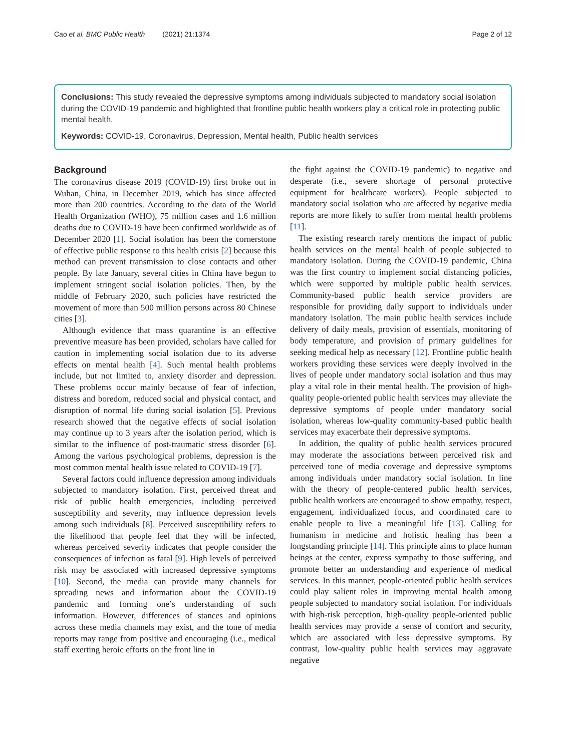Cao et al. BMC Public Health (2021) 21:1374 Page 2 of 12
Conclusions: This study revealed the depressive symptoms among individuals subjected to mandatory social isolation during the COVID-19 pandemic and highlighted that frontline public health workers play a critical role in protecting public mental health.
Keywords: COVID-19, Coronavirus, Depression, Mental health, Public health services
Background
The coronavirus disease 2019 (COVID-19) first broke out in Wuhan, China, in December 2019, which has since affected more than 200 countries. According to the data of the World Health Organization (WHO), 75 million cases and 1.6 million deaths due to COVID-19 have been confirmed worldwide as of December 2020 [1]. Social isolation has been the cornerstone of effective public response to this health crisis [2] because this method can prevent transmission to close contacts and other people. By late January, several cities in China have begun to implement stringent social isolation policies. Then, by the middle of February 2020, such policies have restricted the movement of more than 500 million persons across 80 Chinese cities [3].
Although evidence that mass quarantine is an effective preventive measure has been provided, scholars have called for caution in implementing social isolation due to its adverse effects on mental health [4]. Such mental health problems include, but not limited to, anxiety disorder and depression. These problems occur mainly because of fear of infection, distress and boredom, reduced social and physical contact, and disruption of normal life during social isolation [5]. Previous research showed that the negative effects of social isolation may continue up to 3 years after the isolation period, which is similar to the influence of post-traumatic stress disorder [6]. Among the various psychological problems, depression is the most common mental health issue related to COVID-19 [7].
Several factors could influence depression among individuals subjected to mandatory isolation. First, perceived threat and risk of public health emergencies, including perceived susceptibility and severity, may influence depression levels among such individuals [8]. Perceived susceptibility refers to the likelihood that people feel that they will be infected, whereas perceived severity indicates that people consider the consequences of infection as fatal [9]. High levels of perceived risk may be associated with increased depressive symptoms [10]. Second, the media can provide many channels for spreading news and information about the COVID-19 pandemic and forming one’s understanding of such information. However, differences of stances and opinions across these media channels may exist, and the tone of media reports may range from positive and encouraging (i.e., medical staff exerting heroic efforts on the front line in
the fight against the COVID-19 pandemic) to negative and desperate (i.e., severe shortage of personal protective equipment for healthcare workers). People subjected to mandatory social isolation who are affected by negative media reports are more likely to suffer from mental health problems [11].
The existing research rarely mentions the impact of public health services on the mental health of people subjected to mandatory isolation. During the COVID-19 pandemic, China was the first country to implement social distancing policies, which were supported by multiple public health services. Community-based public health service providers are responsible for providing daily support to individuals under mandatory isolation. The main public health services include delivery of daily meals, provision of essentials, monitoring of body temperature, and provision of primary guidelines for seeking medical help as necessary [12]. Frontline public health workers providing these services were deeply involved in the lives of people under mandatory social isolation and thus may play a vital role in their mental health. The provision of high-quality people-oriented public health services may alleviate the depressive symptoms of people under mandatory social isolation, whereas low-quality community-based public health services may exacerbate their depressive symptoms.
In addition, the quality of public health services procured may moderate the associations between perceived risk and perceived tone of media coverage and depressive symptoms among individuals under mandatory social isolation. In line with the theory of people-centered public health services, public health workers are encouraged to show empathy, respect, engagement, individualized focus, and coordinated care to enable people to live a meaningful life [13]. Calling for humanism in medicine and holistic healing has been a longstanding principle [14]. This principle aims to place human beings at the center, express sympathy to those suffering, and promote better an understanding and experience of medical services. In this manner, people-oriented public health services could play salient roles in improving mental health among people subjected to mandatory social isolation. For individuals with high-risk perception, high-quality people-oriented public health services may provide a sense of comfort and security, which are associated with less depressive symptoms. By contrast, low-quality public health services may aggravate negative